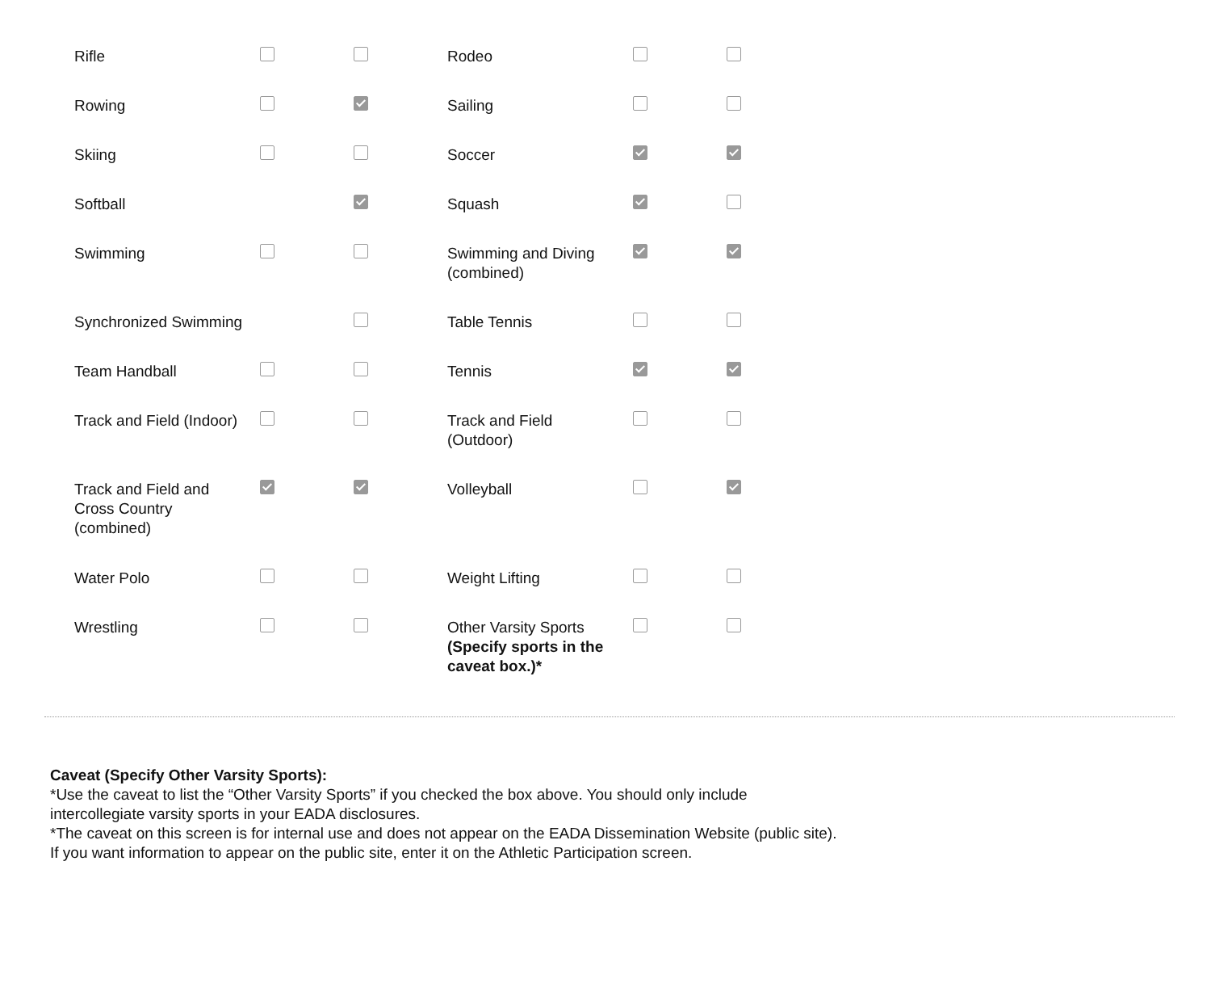| Rifle | | | Rodeo | | |
| Rowing | | | Sailing | | |
| Skiing | | | Soccer | | |
| Softball | | | Squash | | |
| Swimming | | | Swimming and Diving (combined) | | |
| Synchronized Swimming | | | Table Tennis | | |
| Team Handball | | | Tennis | | |
| Track and Field (Indoor) | | | Track and Field (Outdoor) | | |
| Track and Field and Cross Country (combined) | | | Volleyball | | |
| Water Polo | | | Weight Lifting | | |
| Wrestling | | | Other Varsity Sports (Specify sports in the caveat box.)* | | |
Caveat (Specify Other Varsity Sports):
*Use the caveat to list the “Other Varsity Sports” if you checked the box above. You should only include
intercollegiate varsity sports in your EADA disclosures.
*The caveat on this screen is for internal use and does not appear on the EADA Dissemination Website (public site).
If you want information to appear on the public site, enter it on the Athletic Participation screen.